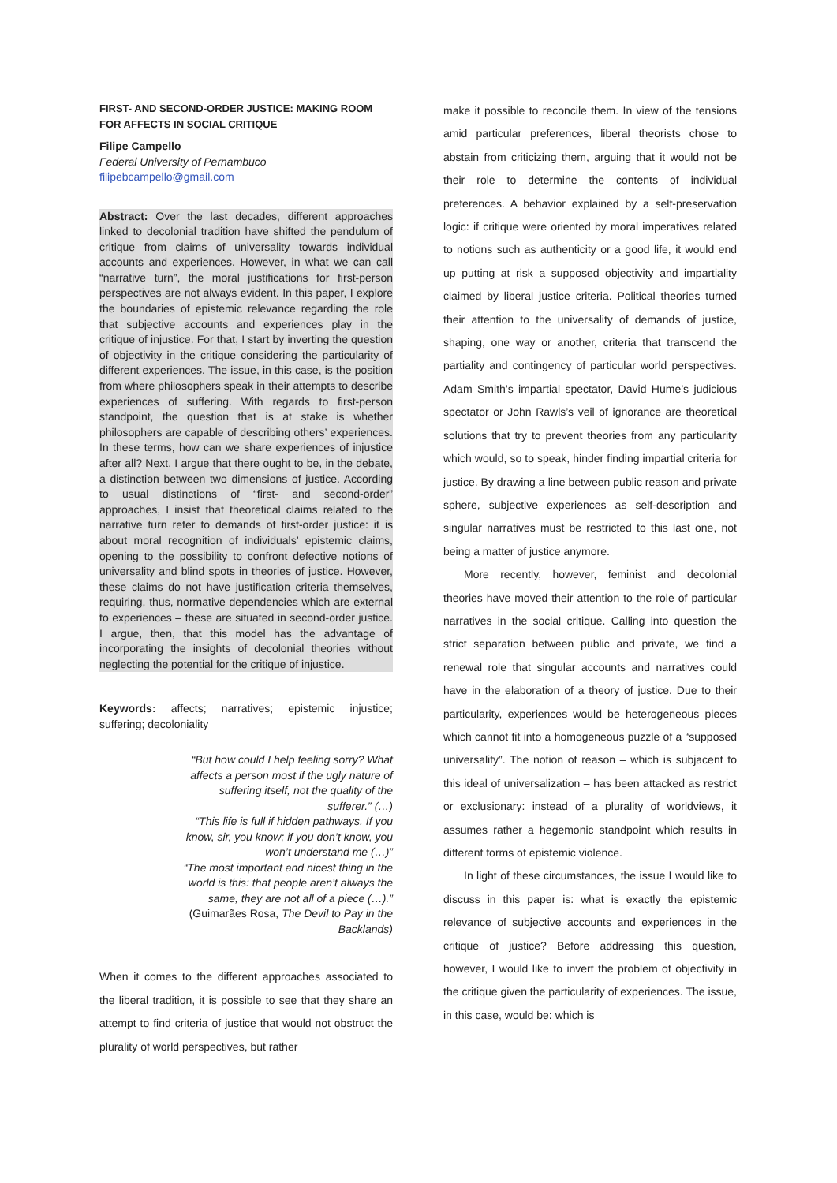FIRST- AND SECOND-ORDER JUSTICE: MAKING ROOM FOR AFFECTS IN SOCIAL CRITIQUE
Filipe Campello
Federal University of Pernambuco
filipebcampello@gmail.com
Abstract: Over the last decades, different approaches linked to decolonial tradition have shifted the pendulum of critique from claims of universality towards individual accounts and experiences. However, in what we can call “narrative turn”, the moral justifications for first-person perspectives are not always evident. In this paper, I explore the boundaries of epistemic relevance regarding the role that subjective accounts and experiences play in the critique of injustice. For that, I start by inverting the question of objectivity in the critique considering the particularity of different experiences. The issue, in this case, is the position from where philosophers speak in their attempts to describe experiences of suffering. With regards to first-person standpoint, the question that is at stake is whether philosophers are capable of describing others’ experiences. In these terms, how can we share experiences of injustice after all? Next, I argue that there ought to be, in the debate, a distinction between two dimensions of justice. According to usual distinctions of “first- and second-order” approaches, I insist that theoretical claims related to the narrative turn refer to demands of first-order justice: it is about moral recognition of individuals’ epistemic claims, opening to the possibility to confront defective notions of universality and blind spots in theories of justice. However, these claims do not have justification criteria themselves, requiring, thus, normative dependencies which are external to experiences – these are situated in second-order justice. I argue, then, that this model has the advantage of incorporating the insights of decolonial theories without neglecting the potential for the critique of injustice.
Keywords: affects; narratives; epistemic injustice; suffering; decoloniality
“But how could I help feeling sorry? What affects a person most if the ugly nature of suffering itself, not the quality of the sufferer.” (…)
“This life is full if hidden pathways. If you know, sir, you know; if you don’t know, you won’t understand me (…)”
“The most important and nicest thing in the world is this: that people aren’t always the same, they are not all of a piece (…).”
(Guimarães Rosa, The Devil to Pay in the Backlands)
When it comes to the different approaches associated to the liberal tradition, it is possible to see that they share an attempt to find criteria of justice that would not obstruct the plurality of world perspectives, but rather
make it possible to reconcile them. In view of the tensions amid particular preferences, liberal theorists chose to abstain from criticizing them, arguing that it would not be their role to determine the contents of individual preferences. A behavior explained by a self-preservation logic: if critique were oriented by moral imperatives related to notions such as authenticity or a good life, it would end up putting at risk a supposed objectivity and impartiality claimed by liberal justice criteria. Political theories turned their attention to the universality of demands of justice, shaping, one way or another, criteria that transcend the partiality and contingency of particular world perspectives. Adam Smith’s impartial spectator, David Hume’s judicious spectator or John Rawls’s veil of ignorance are theoretical solutions that try to prevent theories from any particularity which would, so to speak, hinder finding impartial criteria for justice. By drawing a line between public reason and private sphere, subjective experiences as self-description and singular narratives must be restricted to this last one, not being a matter of justice anymore.
More recently, however, feminist and decolonial theories have moved their attention to the role of particular narratives in the social critique. Calling into question the strict separation between public and private, we find a renewal role that singular accounts and narratives could have in the elaboration of a theory of justice. Due to their particularity, experiences would be heterogeneous pieces which cannot fit into a homogeneous puzzle of a “supposed universality”. The notion of reason – which is subjacent to this ideal of universalization – has been attacked as restrict or exclusionary: instead of a plurality of worldviews, it assumes rather a hegemonic standpoint which results in different forms of epistemic violence.
In light of these circumstances, the issue I would like to discuss in this paper is: what is exactly the epistemic relevance of subjective accounts and experiences in the critique of justice? Before addressing this question, however, I would like to invert the problem of objectivity in the critique given the particularity of experiences. The issue, in this case, would be: which is